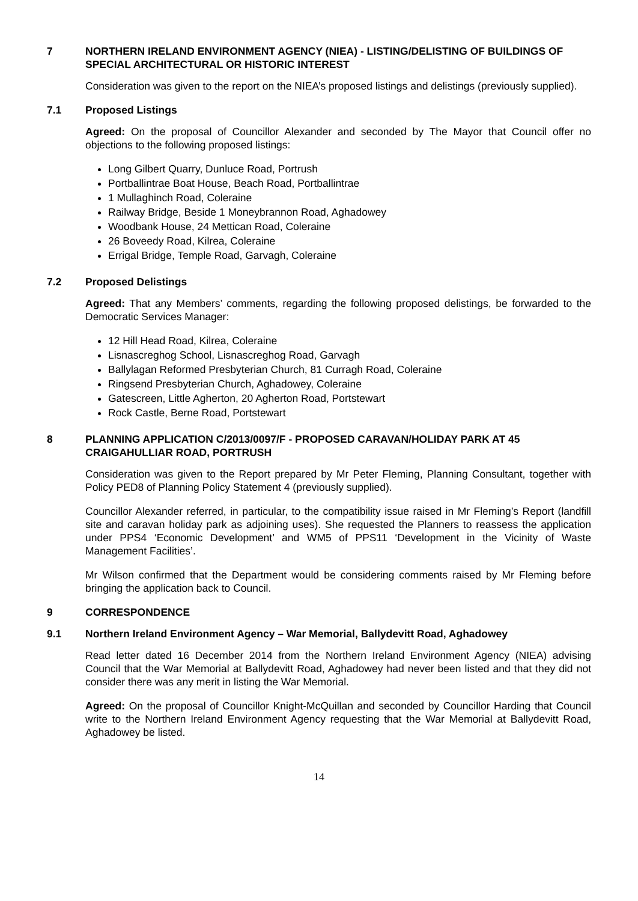7 NORTHERN IRELAND ENVIRONMENT AGENCY (NIEA) - LISTING/DELISTING OF BUILDINGS OF SPECIAL ARCHITECTURAL OR HISTORIC INTEREST
Consideration was given to the report on the NIEA’s proposed listings and delistings (previously supplied).
7.1 Proposed Listings
Agreed: On the proposal of Councillor Alexander and seconded by The Mayor that Council offer no objections to the following proposed listings:
Long Gilbert Quarry, Dunluce Road, Portrush
Portballintrae Boat House, Beach Road, Portballintrae
1 Mullaghinch Road, Coleraine
Railway Bridge, Beside 1 Moneybrannon Road, Aghadowey
Woodbank House, 24 Mettican Road, Coleraine
26 Boveedy Road, Kilrea, Coleraine
Errigal Bridge, Temple Road, Garvagh, Coleraine
7.2 Proposed Delistings
Agreed: That any Members’ comments, regarding the following proposed delistings, be forwarded to the Democratic Services Manager:
12 Hill Head Road, Kilrea, Coleraine
Lisnascreghog School, Lisnascreghog Road, Garvagh
Ballylagan Reformed Presbyterian Church, 81 Curragh Road, Coleraine
Ringsend Presbyterian Church, Aghadowey, Coleraine
Gatescreen, Little Agherton, 20 Agherton Road, Portstewart
Rock Castle, Berne Road, Portstewart
8 PLANNING APPLICATION C/2013/0097/F - PROPOSED CARAVAN/HOLIDAY PARK AT 45 CRAIGAHULLIAR ROAD, PORTRUSH
Consideration was given to the Report prepared by Mr Peter Fleming, Planning Consultant, together with Policy PED8 of Planning Policy Statement 4 (previously supplied).
Councillor Alexander referred, in particular, to the compatibility issue raised in Mr Fleming’s Report (landfill site and caravan holiday park as adjoining uses). She requested the Planners to reassess the application under PPS4 ‘Economic Development’ and WM5 of PPS11 ‘Development in the Vicinity of Waste Management Facilities’.
Mr Wilson confirmed that the Department would be considering comments raised by Mr Fleming before bringing the application back to Council.
9 CORRESPONDENCE
9.1 Northern Ireland Environment Agency – War Memorial, Ballydevitt Road, Aghadowey
Read letter dated 16 December 2014 from the Northern Ireland Environment Agency (NIEA) advising Council that the War Memorial at Ballydevitt Road, Aghadowey had never been listed and that they did not consider there was any merit in listing the War Memorial.
Agreed: On the proposal of Councillor Knight-McQuillan and seconded by Councillor Harding that Council write to the Northern Ireland Environment Agency requesting that the War Memorial at Ballydevitt Road, Aghadowey be listed.
14